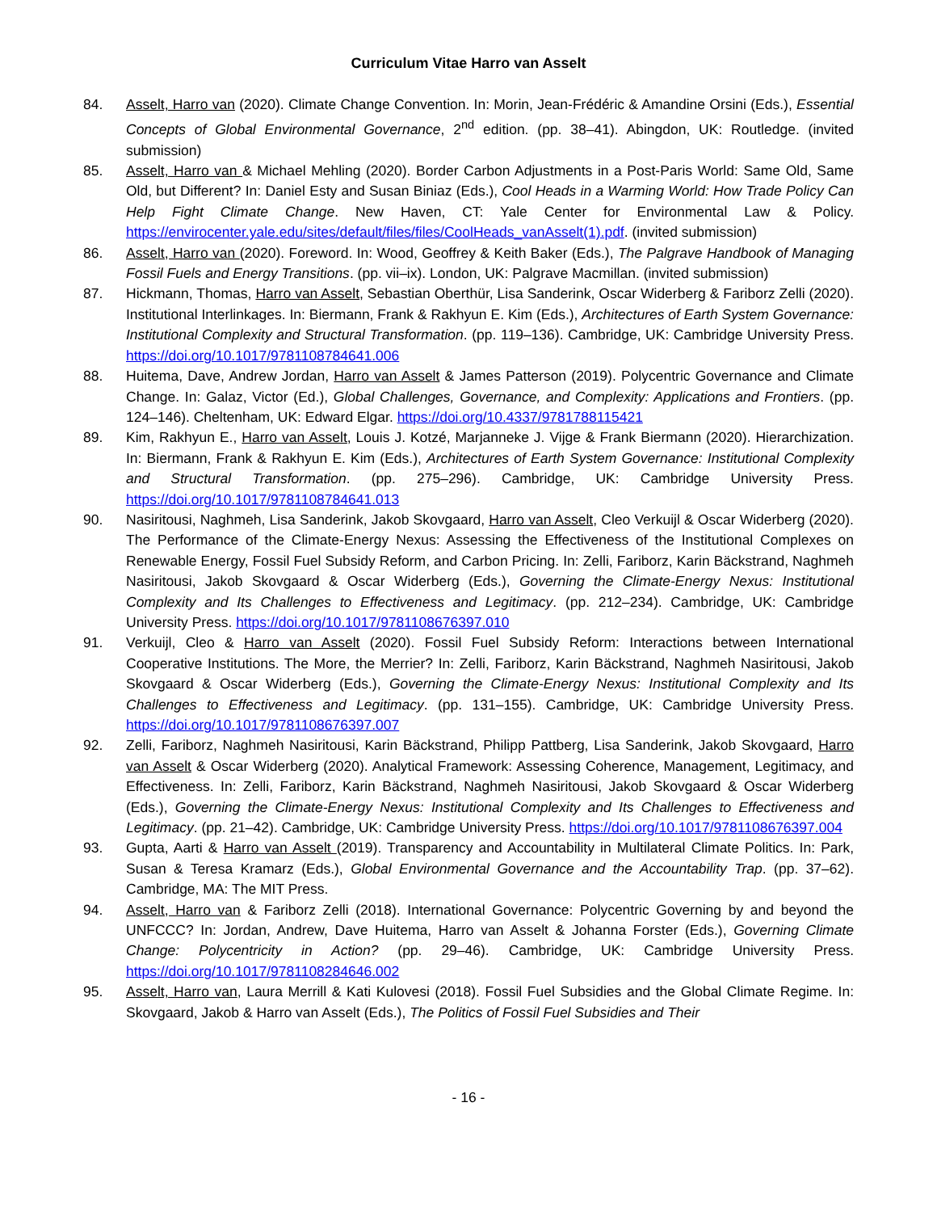Curriculum Vitae Harro van Asselt
84. Asselt, Harro van (2020). Climate Change Convention. In: Morin, Jean-Frédéric & Amandine Orsini (Eds.), Essential Concepts of Global Environmental Governance, 2<sup>nd</sup> edition. (pp. 38–41). Abingdon, UK: Routledge. (invited submission)
85. Asselt, Harro van & Michael Mehling (2020). Border Carbon Adjustments in a Post-Paris World: Same Old, Same Old, but Different? In: Daniel Esty and Susan Biniaz (Eds.), Cool Heads in a Warming World: How Trade Policy Can Help Fight Climate Change. New Haven, CT: Yale Center for Environmental Law & Policy. https://envirocenter.yale.edu/sites/default/files/files/CoolHeads_vanAsselt(1).pdf. (invited submission)
86. Asselt, Harro van (2020). Foreword. In: Wood, Geoffrey & Keith Baker (Eds.), The Palgrave Handbook of Managing Fossil Fuels and Energy Transitions. (pp. vii–ix). London, UK: Palgrave Macmillan. (invited submission)
87. Hickmann, Thomas, Harro van Asselt, Sebastian Oberthür, Lisa Sanderink, Oscar Widerberg & Fariborz Zelli (2020). Institutional Interlinkages. In: Biermann, Frank & Rakhyun E. Kim (Eds.), Architectures of Earth System Governance: Institutional Complexity and Structural Transformation. (pp. 119–136). Cambridge, UK: Cambridge University Press. https://doi.org/10.1017/9781108784641.006
88. Huitema, Dave, Andrew Jordan, Harro van Asselt & James Patterson (2019). Polycentric Governance and Climate Change. In: Galaz, Victor (Ed.), Global Challenges, Governance, and Complexity: Applications and Frontiers. (pp. 124–146). Cheltenham, UK: Edward Elgar. https://doi.org/10.4337/9781788115421
89. Kim, Rakhyun E., Harro van Asselt, Louis J. Kotzé, Marjanneke J. Vijge & Frank Biermann (2020). Hierarchization. In: Biermann, Frank & Rakhyun E. Kim (Eds.), Architectures of Earth System Governance: Institutional Complexity and Structural Transformation. (pp. 275–296). Cambridge, UK: Cambridge University Press. https://doi.org/10.1017/9781108784641.013
90. Nasiritousi, Naghmeh, Lisa Sanderink, Jakob Skovgaard, Harro van Asselt, Cleo Verkuijl & Oscar Widerberg (2020). The Performance of the Climate-Energy Nexus: Assessing the Effectiveness of the Institutional Complexes on Renewable Energy, Fossil Fuel Subsidy Reform, and Carbon Pricing. In: Zelli, Fariborz, Karin Bäckstrand, Naghmeh Nasiritousi, Jakob Skovgaard & Oscar Widerberg (Eds.), Governing the Climate-Energy Nexus: Institutional Complexity and Its Challenges to Effectiveness and Legitimacy. (pp. 212–234). Cambridge, UK: Cambridge University Press. https://doi.org/10.1017/9781108676397.010
91. Verkuijl, Cleo & Harro van Asselt (2020). Fossil Fuel Subsidy Reform: Interactions between International Cooperative Institutions. The More, the Merrier? In: Zelli, Fariborz, Karin Bäckstrand, Naghmeh Nasiritousi, Jakob Skovgaard & Oscar Widerberg (Eds.), Governing the Climate-Energy Nexus: Institutional Complexity and Its Challenges to Effectiveness and Legitimacy. (pp. 131–155). Cambridge, UK: Cambridge University Press. https://doi.org/10.1017/9781108676397.007
92. Zelli, Fariborz, Naghmeh Nasiritousi, Karin Bäckstrand, Philipp Pattberg, Lisa Sanderink, Jakob Skovgaard, Harro van Asselt & Oscar Widerberg (2020). Analytical Framework: Assessing Coherence, Management, Legitimacy, and Effectiveness. In: Zelli, Fariborz, Karin Bäckstrand, Naghmeh Nasiritousi, Jakob Skovgaard & Oscar Widerberg (Eds.), Governing the Climate-Energy Nexus: Institutional Complexity and Its Challenges to Effectiveness and Legitimacy. (pp. 21–42). Cambridge, UK: Cambridge University Press. https://doi.org/10.1017/9781108676397.004
93. Gupta, Aarti & Harro van Asselt (2019). Transparency and Accountability in Multilateral Climate Politics. In: Park, Susan & Teresa Kramarz (Eds.), Global Environmental Governance and the Accountability Trap. (pp. 37–62). Cambridge, MA: The MIT Press.
94. Asselt, Harro van & Fariborz Zelli (2018). International Governance: Polycentric Governing by and beyond the UNFCCC? In: Jordan, Andrew, Dave Huitema, Harro van Asselt & Johanna Forster (Eds.), Governing Climate Change: Polycentricity in Action? (pp. 29–46). Cambridge, UK: Cambridge University Press. https://doi.org/10.1017/9781108284646.002
95. Asselt, Harro van, Laura Merrill & Kati Kulovesi (2018). Fossil Fuel Subsidies and the Global Climate Regime. In: Skovgaard, Jakob & Harro van Asselt (Eds.), The Politics of Fossil Fuel Subsidies and Their
- 16 -